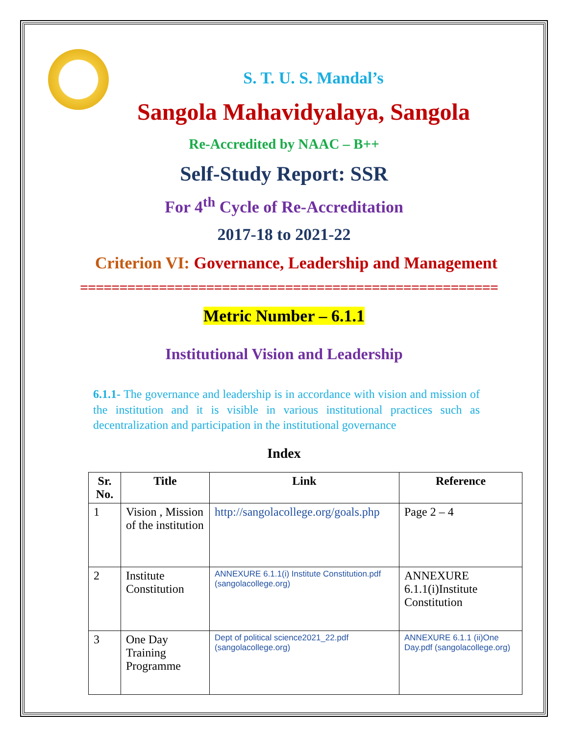S. T. U. S. Mandal’s
Sangola Mahavidyalaya, Sangola
Re-Accredited by NAAC – B++
Self-Study Report: SSR
For 4<sup>th</sup> Cycle of Re-Accreditation
2017-18 to 2021-22
Criterion VI: Governance, Leadership and Management
=====================================================
Metric Number – 6.1.1
Institutional Vision and Leadership
6.1.1- The governance and leadership is in accordance with vision and mission of the institution and it is visible in various institutional practices such as decentralization and participation in the institutional governance
Index
| Sr. No. | Title | Link | Reference |
| --- | --- | --- | --- |
| 1 | Vision , Mission of the institution | http://sangolacollege.org/goals.php | Page 2 – 4 |
| 2 | Institute Constitution | ANNEXURE 6.1.1(i) Institute Constitution.pdf (sangolacollege.org) | ANNEXURE 6.1.1(i)Institute Constitution |
| 3 | One Day Training Programme | Dept of political science2021_22.pdf (sangolacollege.org) | ANNEXURE 6.1.1 (ii)One Day.pdf (sangolacollege.org) |